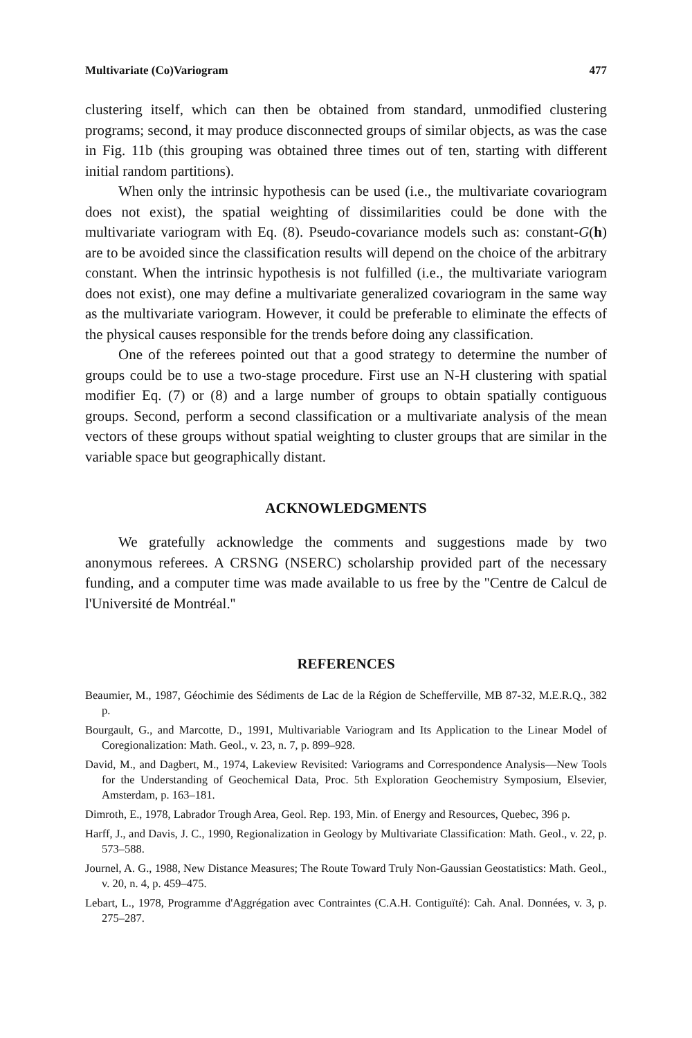Multivariate (Co)Variogram 477
clustering itself, which can then be obtained from standard, unmodified clustering programs; second, it may produce disconnected groups of similar objects, as was the case in Fig. 11b (this grouping was obtained three times out of ten, starting with different initial random partitions).
When only the intrinsic hypothesis can be used (i.e., the multivariate covariogram does not exist), the spatial weighting of dissimilarities could be done with the multivariate variogram with Eq. (8). Pseudo-covariance models such as: constant-G(h) are to be avoided since the classification results will depend on the choice of the arbitrary constant. When the intrinsic hypothesis is not fulfilled (i.e., the multivariate variogram does not exist), one may define a multivariate generalized covariogram in the same way as the multivariate variogram. However, it could be preferable to eliminate the effects of the physical causes responsible for the trends before doing any classification.
One of the referees pointed out that a good strategy to determine the number of groups could be to use a two-stage procedure. First use an N-H clustering with spatial modifier Eq. (7) or (8) and a large number of groups to obtain spatially contiguous groups. Second, perform a second classification or a multivariate analysis of the mean vectors of these groups without spatial weighting to cluster groups that are similar in the variable space but geographically distant.
ACKNOWLEDGMENTS
We gratefully acknowledge the comments and suggestions made by two anonymous referees. A CRSNG (NSERC) scholarship provided part of the necessary funding, and a computer time was made available to us free by the ''Centre de Calcul de l'Université de Montréal.''
REFERENCES
Beaumier, M., 1987, Géochimie des Sédiments de Lac de la Région de Schefferville, MB 87-32, M.E.R.Q., 382 p.
Bourgault, G., and Marcotte, D., 1991, Multivariable Variogram and Its Application to the Linear Model of Coregionalization: Math. Geol., v. 23, n. 7, p. 899–928.
David, M., and Dagbert, M., 1974, Lakeview Revisited: Variograms and Correspondence Analysis—New Tools for the Understanding of Geochemical Data, Proc. 5th Exploration Geochemistry Symposium, Elsevier, Amsterdam, p. 163–181.
Dimroth, E., 1978, Labrador Trough Area, Geol. Rep. 193, Min. of Energy and Resources, Quebec, 396 p.
Harff, J., and Davis, J. C., 1990, Regionalization in Geology by Multivariate Classification: Math. Geol., v. 22, p. 573–588.
Journel, A. G., 1988, New Distance Measures; The Route Toward Truly Non-Gaussian Geostatistics: Math. Geol., v. 20, n. 4, p. 459–475.
Lebart, L., 1978, Programme d'Aggrégation avec Contraintes (C.A.H. Contiguïté): Cah. Anal. Données, v. 3, p. 275–287.